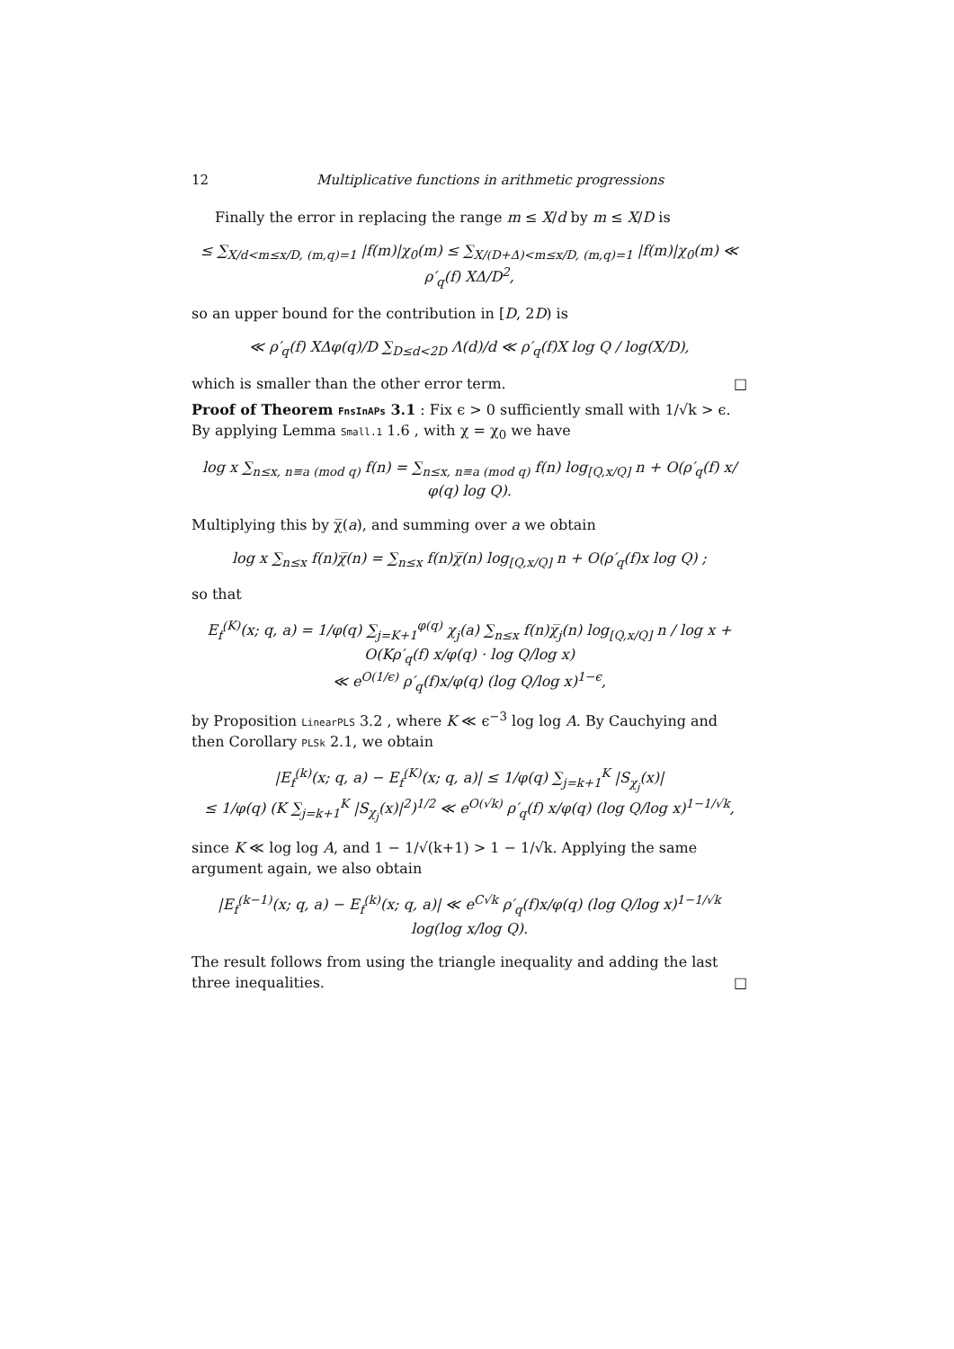12 Multiplicative functions in arithmetic progressions
Finally the error in replacing the range m ≤ X/d by m ≤ X/D is
≤ ∑<sub>X/d<m≤x/D, (m,q)=1</sub> |f(m)|χ<sub>0</sub>(m) ≤ ∑<sub>X/(D+Δ)<m≤x/D, (m,q)=1</sub> |f(m)|χ<sub>0</sub>(m) ≪ ρ′<sub>q</sub>(f) XΔ/D<sup>2</sup>,
so an upper bound for the contribution in [D, 2D) is
≪ ρ′<sub>q</sub>(f) XΔφ(q)/D ∑<sub>D≤d<2D</sub> Λ(d)/d ≪ ρ′<sub>q</sub>(f)X log Q / log(X/D),
which is smaller than the other error term. □
Proof of Theorem FnsInAPs 3.1 : Fix ϵ > 0 sufficiently small with 1/√k > ϵ. By applying Lemma Small.1 1.6 , with χ = χ<sub>0</sub> we have
log x ∑<sub>n≤x, n≡a (mod q)</sub> f(n) = ∑<sub>n≤x, n≡a (mod q)</sub> f(n) log<sub>[Q,x/Q]</sub> n + O(ρ′<sub>q</sub>(f) x/φ(q) log Q).
Multiplying this by χ̅(a), and summing over a we obtain
log x ∑<sub>n≤x</sub> f(n)χ̅(n) = ∑<sub>n≤x</sub> f(n)χ̅(n) log<sub>[Q,x/Q]</sub> n + O(ρ′<sub>q</sub>(f)x log Q) ;
so that
E<sub>f</sub><sup>(K)</sup>(x; q, a) = 1/φ(q) ∑<sub>j=K+1</sub><sup>φ(q)</sup> χ<sub>j</sub>(a) ∑<sub>n≤x</sub> f(n)χ̅<sub>j</sub>(n) log<sub>[Q,x/Q]</sub> n / log x + O(Kρ′<sub>q</sub>(f) x/φ(q) · log Q/log x)
≪ e<sup>O(1/ϵ)</sup> ρ′<sub>q</sub>(f)x/φ(q) (log Q/log x)<sup>1−ϵ</sup>,
by Proposition LinearPLS 3.2 , where K ≪ ϵ<sup>−3</sup> log log A. By Cauchying and then Corollary PLSk 2.1, we obtain
|E<sub>f</sub><sup>(k)</sup>(x; q, a) − E<sub>f</sub><sup>(K)</sup>(x; q, a)| ≤ 1/φ(q) ∑<sub>j=k+1</sub><sup>K</sup> |S<sub>χ<sub>j</sub></sub>(x)|
≤ 1/φ(q) (K ∑<sub>j=k+1</sub><sup>K</sup> |S<sub>χ<sub>j</sub></sub>(x)|<sup>2</sup>)<sup>1/2</sup> ≪ e<sup>O(√k)</sup> ρ′<sub>q</sub>(f) x/φ(q) (log Q/log x)<sup>1−1/√k</sup>,
since K ≪ log log A, and 1 − 1/√(k+1) > 1 − 1/√k. Applying the same argument again, we also obtain
|E<sub>f</sub><sup>(k−1)</sup>(x; q, a) − E<sub>f</sub><sup>(k)</sup>(x; q, a)| ≪ e<sup>C√k</sup> ρ′<sub>q</sub>(f)x/φ(q) (log Q/log x)<sup>1−1/√k</sup> log(log x/log Q).
The result follows from using the triangle inequality and adding the last three inequalities. □